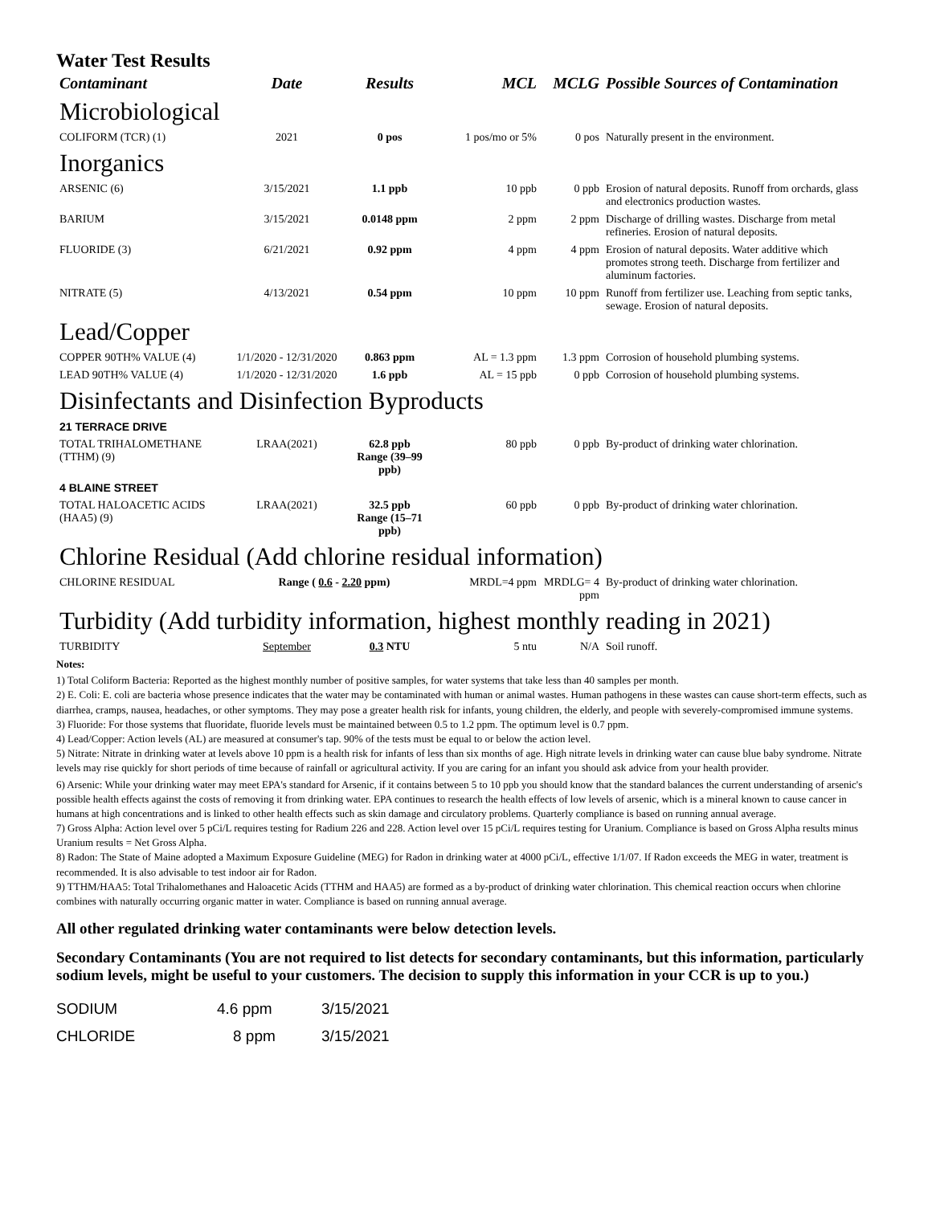Water Test Results
| Contaminant | Date | Results | MCL | MCLG | Possible Sources of Contamination |
| --- | --- | --- | --- | --- | --- |
| Microbiological | | | | | |
| COLIFORM (TCR) (1) | 2021 | 0 pos | 1 pos/mo or 5% | 0 pos | Naturally present in the environment. |
| Inorganics | | | | | |
| ARSENIC (6) | 3/15/2021 | 1.1 ppb | 10 ppb | 0 ppb | Erosion of natural deposits. Runoff from orchards, glass and electronics production wastes. |
| BARIUM | 3/15/2021 | 0.0148 ppm | 2 ppm | 2 ppm | Discharge of drilling wastes. Discharge from metal refineries. Erosion of natural deposits. |
| FLUORIDE (3) | 6/21/2021 | 0.92 ppm | 4 ppm | 4 ppm | Erosion of natural deposits. Water additive which promotes strong teeth. Discharge from fertilizer and aluminum factories. |
| NITRATE (5) | 4/13/2021 | 0.54 ppm | 10 ppm | 10 ppm | Runoff from fertilizer use. Leaching from septic tanks, sewage. Erosion of natural deposits. |
| Lead/Copper | | | | | |
| COPPER 90TH% VALUE (4) | 1/1/2020 - 12/31/2020 | 0.863 ppm | AL = 1.3 ppm | 1.3 ppm | Corrosion of household plumbing systems. |
| LEAD 90TH% VALUE (4) | 1/1/2020 - 12/31/2020 | 1.6 ppb | AL = 15 ppb | 0 ppb | Corrosion of household plumbing systems. |
| Disinfectants and Disinfection Byproducts | | | | | |
| 21 TERRACE DRIVE | | | | | |
| TOTAL TRIHALOMETHANE (TTHM) (9) | LRAA(2021) | 62.8 ppb Range (39–99 ppb) | 80 ppb | 0 ppb | By-product of drinking water chlorination. |
| 4 BLAINE STREET | | | | | |
| TOTAL HALOACETIC ACIDS (HAA5) (9) | LRAA(2021) | 32.5 ppb Range (15–71 ppb) | 60 ppb | 0 ppb | By-product of drinking water chlorination. |
| Chlorine Residual (Add chlorine residual information) | | | | | |
| CHLORINE RESIDUAL | Range ( 0.6 - 2.20 ppm) | | MRDL=4 ppm | MRDLG= 4 ppm | By-product of drinking water chlorination. |
| Turbidity (Add turbidity information, highest monthly reading in 2021) | | | | | |
| TURBIDITY | September | 0.3 NTU | 5 ntu | N/A | Soil runoff. |
Notes:
1) Total Coliform Bacteria: Reported as the highest monthly number of positive samples, for water systems that take less than 40 samples per month.
2) E. Coli: E. coli are bacteria whose presence indicates that the water may be contaminated with human or animal wastes. Human pathogens in these wastes can cause short-term effects, such as diarrhea, cramps, nausea, headaches, or other symptoms. They may pose a greater health risk for infants, young children, the elderly, and people with severely-compromised immune systems.
3) Fluoride: For those systems that fluoridate, fluoride levels must be maintained between 0.5 to 1.2 ppm. The optimum level is 0.7 ppm.
4) Lead/Copper: Action levels (AL) are measured at consumer's tap. 90% of the tests must be equal to or below the action level.
5) Nitrate: Nitrate in drinking water at levels above 10 ppm is a health risk for infants of less than six months of age. High nitrate levels in drinking water can cause blue baby syndrome. Nitrate levels may rise quickly for short periods of time because of rainfall or agricultural activity. If you are caring for an infant you should ask advice from your health provider.
6) Arsenic: While your drinking water may meet EPA's standard for Arsenic, if it contains between 5 to 10 ppb you should know that the standard balances the current understanding of arsenic's possible health effects against the costs of removing it from drinking water. EPA continues to research the health effects of low levels of arsenic, which is a mineral known to cause cancer in humans at high concentrations and is linked to other health effects such as skin damage and circulatory problems. Quarterly compliance is based on running annual average.
7) Gross Alpha: Action level over 5 pCi/L requires testing for Radium 226 and 228. Action level over 15 pCi/L requires testing for Uranium. Compliance is based on Gross Alpha results minus Uranium results = Net Gross Alpha.
8) Radon: The State of Maine adopted a Maximum Exposure Guideline (MEG) for Radon in drinking water at 4000 pCi/L, effective 1/1/07. If Radon exceeds the MEG in water, treatment is recommended. It is also advisable to test indoor air for Radon.
9) TTHM/HAA5: Total Trihalomethanes and Haloacetic Acids (TTHM and HAA5) are formed as a by-product of drinking water chlorination. This chemical reaction occurs when chlorine combines with naturally occurring organic matter in water. Compliance is based on running annual average.
All other regulated drinking water contaminants were below detection levels.
Secondary Contaminants (You are not required to list detects for secondary contaminants, but this information, particularly sodium levels, might be useful to your customers. The decision to supply this information in your CCR is up to you.)
| SODIUM | 4.6 ppm | 3/15/2021 |
| CHLORIDE | 8 ppm | 3/15/2021 |